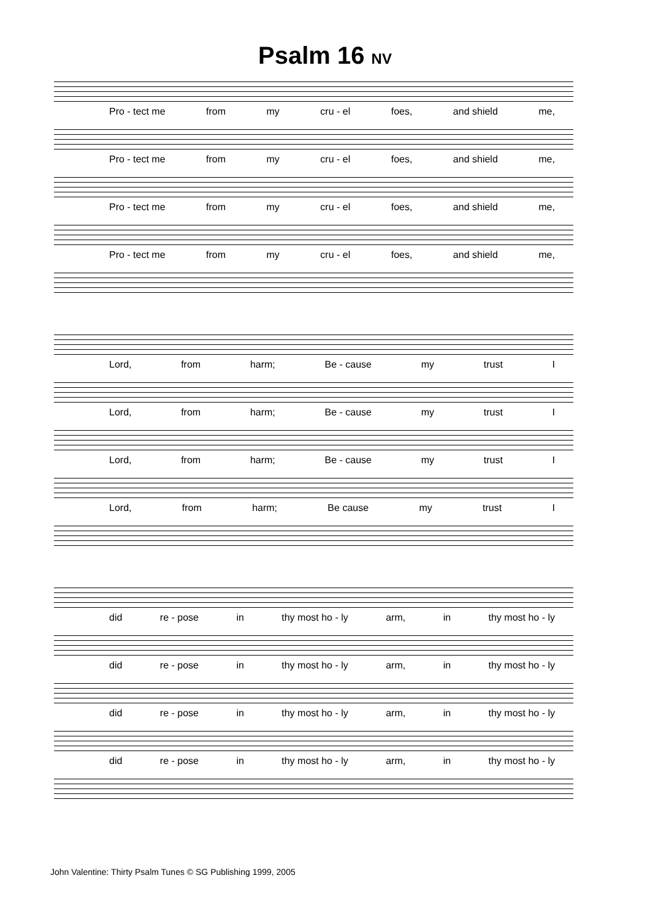Psalm 16 NV
Pro - tect me from my cru - el foes, and shield me,
Pro - tect me from my cru - el foes, and shield me,
Pro - tect me from my cru - el foes, and shield me,
Pro - tect me from my cru - el foes, and shield me,
Lord, from harm; Be - cause my trust I
Lord, from harm; Be - cause my trust I
Lord, from harm; Be - cause my trust I
Lord, from harm; Be cause my trust I
did re - pose in thy most ho - ly arm, in thy most ho - ly
did re - pose in thy most ho - ly arm, in thy most ho - ly
did re - pose in thy most ho - ly arm, in thy most ho - ly
did re - pose in thy most ho - ly arm, in thy most ho - ly
John Valentine: Thirty Psalm Tunes © SG Publishing 1999, 2005